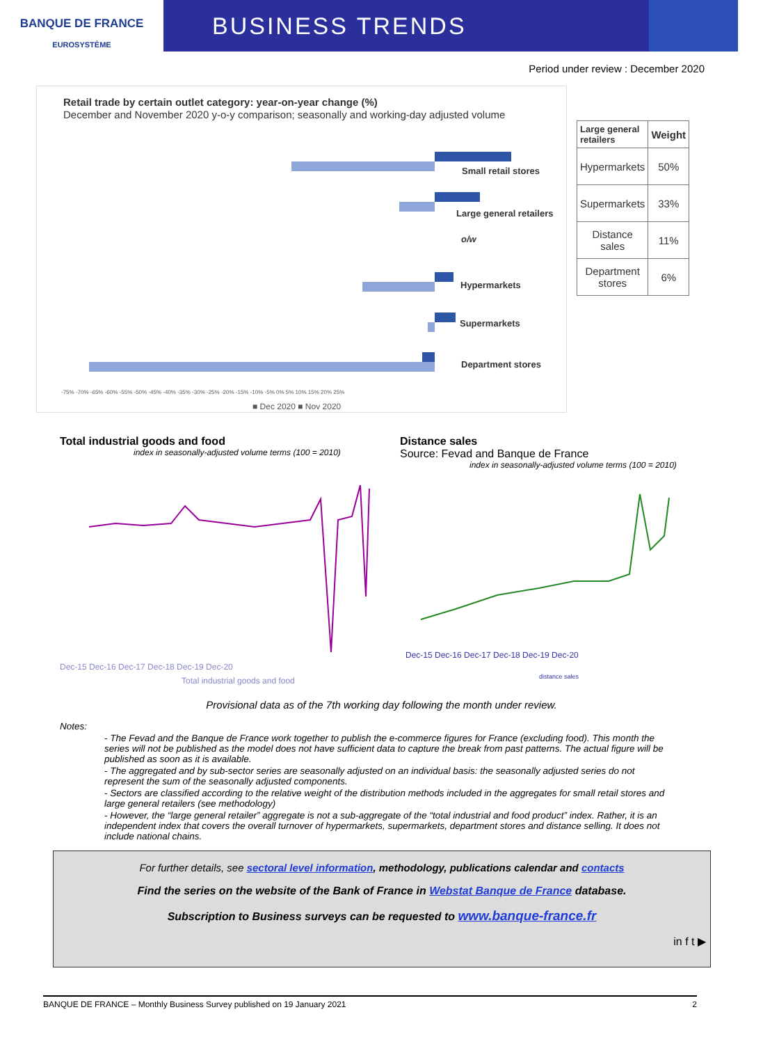BANQUE DE FRANCE
EUROSYSTÈME
BUSINESS TRENDS
Period under review : December 2020
Retail trade by certain outlet category: year-on-year change (%)
December and November 2020 y-o-y comparison; seasonally and working-day adjusted volume
Small retail stores
Large general retailers
o/w
Hypermarkets
Supermarkets
Department stores
-75% -70% -65% -60% -55% -50% -45% -40% -35% -30% -25% -20% -15% -10% -5% 0% 5% 10% 15% 20% 25%
■ Dec 2020 ■ Nov 2020
| Large general retailers | Weight |
| --- | --- |
| Hypermarkets | 50% |
| Supermarkets | 33% |
| Distance sales | 11% |
| Department stores | 6% |
Total industrial goods and food
index in seasonally-adjusted volume terms (100 = 2010)
Dec-15 Dec-16 Dec-17 Dec-18 Dec-19 Dec-20
Total industrial goods and food
Distance sales
Source: Fevad and Banque de France
index in seasonally-adjusted volume terms (100 = 2010)
Dec-15 Dec-16 Dec-17 Dec-18 Dec-19 Dec-20
distance sales
Provisional data as of the 7th working day following the month under review.
Notes:
- The Fevad and the Banque de France work together to publish the e-commerce figures for France (excluding food). This month the series will not be published as the model does not have sufficient data to capture the break from past patterns. The actual figure will be published as soon as it is available.
- The aggregated and by sub-sector series are seasonally adjusted on an individual basis: the seasonally adjusted series do not represent the sum of the seasonally adjusted components.
- Sectors are classified according to the relative weight of the distribution methods included in the aggregates for small retail stores and large general retailers (see methodology)
- However, the “large general retailer” aggregate is not a sub-aggregate of the “total industrial and food product” index. Rather, it is an independent index that covers the overall turnover of hypermarkets, supermarkets, department stores and distance selling. It does not include national chains.
For further details, see sectoral level information, methodology, publications calendar and contacts
Find the series on the website of the Bank of France in Webstat Banque de France database.
Subscription to Business surveys can be requested to www.banque-france.fr
in f t ▶
BANQUE DE FRANCE – Monthly Business Survey published on 19 January 2021 2